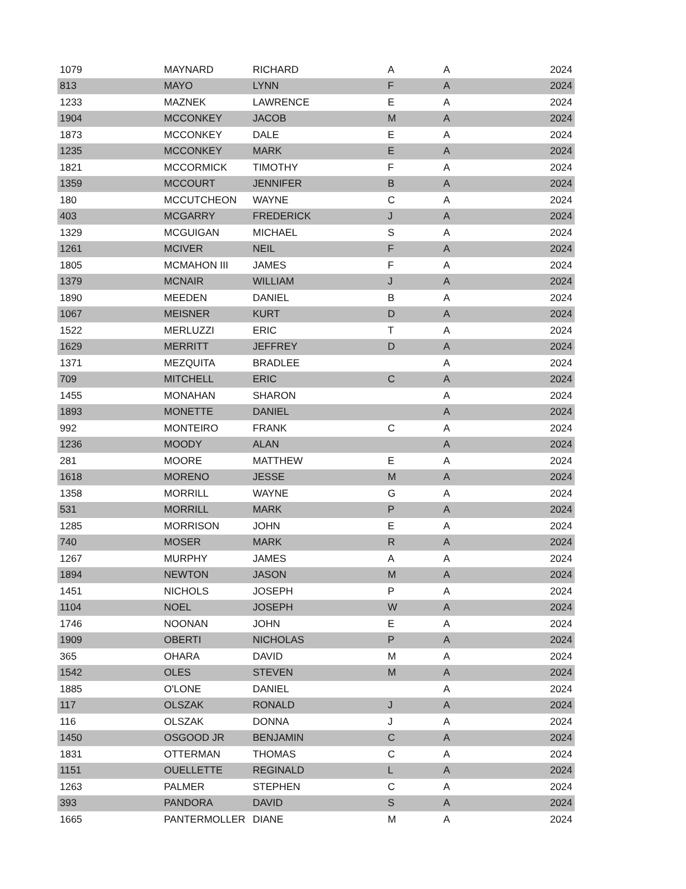| 1079 | MAYNARD | RICHARD | A | A | 2024 |
| 813 | MAYO | LYNN | F | A | 2024 |
| 1233 | MAZNEK | LAWRENCE | E | A | 2024 |
| 1904 | MCCONKEY | JACOB | M | A | 2024 |
| 1873 | MCCONKEY | DALE | E | A | 2024 |
| 1235 | MCCONKEY | MARK | E | A | 2024 |
| 1821 | MCCORMICK | TIMOTHY | F | A | 2024 |
| 1359 | MCCOURT | JENNIFER | B | A | 2024 |
| 180 | MCCUTCHEON | WAYNE | C | A | 2024 |
| 403 | MCGARRY | FREDERICK | J | A | 2024 |
| 1329 | MCGUIGAN | MICHAEL | S | A | 2024 |
| 1261 | MCIVER | NEIL | F | A | 2024 |
| 1805 | MCMAHON III | JAMES | F | A | 2024 |
| 1379 | MCNAIR | WILLIAM | J | A | 2024 |
| 1890 | MEEDEN | DANIEL | B | A | 2024 |
| 1067 | MEISNER | KURT | D | A | 2024 |
| 1522 | MERLUZZI | ERIC | T | A | 2024 |
| 1629 | MERRITT | JEFFREY | D | A | 2024 |
| 1371 | MEZQUITA | BRADLEE | | A | 2024 |
| 709 | MITCHELL | ERIC | C | A | 2024 |
| 1455 | MONAHAN | SHARON | | A | 2024 |
| 1893 | MONETTE | DANIEL | | A | 2024 |
| 992 | MONTEIRO | FRANK | C | A | 2024 |
| 1236 | MOODY | ALAN | | A | 2024 |
| 281 | MOORE | MATTHEW | E | A | 2024 |
| 1618 | MORENO | JESSE | M | A | 2024 |
| 1358 | MORRILL | WAYNE | G | A | 2024 |
| 531 | MORRILL | MARK | P | A | 2024 |
| 1285 | MORRISON | JOHN | E | A | 2024 |
| 740 | MOSER | MARK | R | A | 2024 |
| 1267 | MURPHY | JAMES | A | A | 2024 |
| 1894 | NEWTON | JASON | M | A | 2024 |
| 1451 | NICHOLS | JOSEPH | P | A | 2024 |
| 1104 | NOEL | JOSEPH | W | A | 2024 |
| 1746 | NOONAN | JOHN | E | A | 2024 |
| 1909 | OBERTI | NICHOLAS | P | A | 2024 |
| 365 | OHARA | DAVID | M | A | 2024 |
| 1542 | OLES | STEVEN | M | A | 2024 |
| 1885 | O'LONE | DANIEL | | A | 2024 |
| 117 | OLSZAK | RONALD | J | A | 2024 |
| 116 | OLSZAK | DONNA | J | A | 2024 |
| 1450 | OSGOOD JR | BENJAMIN | C | A | 2024 |
| 1831 | OTTERMAN | THOMAS | C | A | 2024 |
| 1151 | OUELLETTE | REGINALD | L | A | 2024 |
| 1263 | PALMER | STEPHEN | C | A | 2024 |
| 393 | PANDORA | DAVID | S | A | 2024 |
| 1665 | PANTERMOLLER | DIANE | M | A | 2024 |